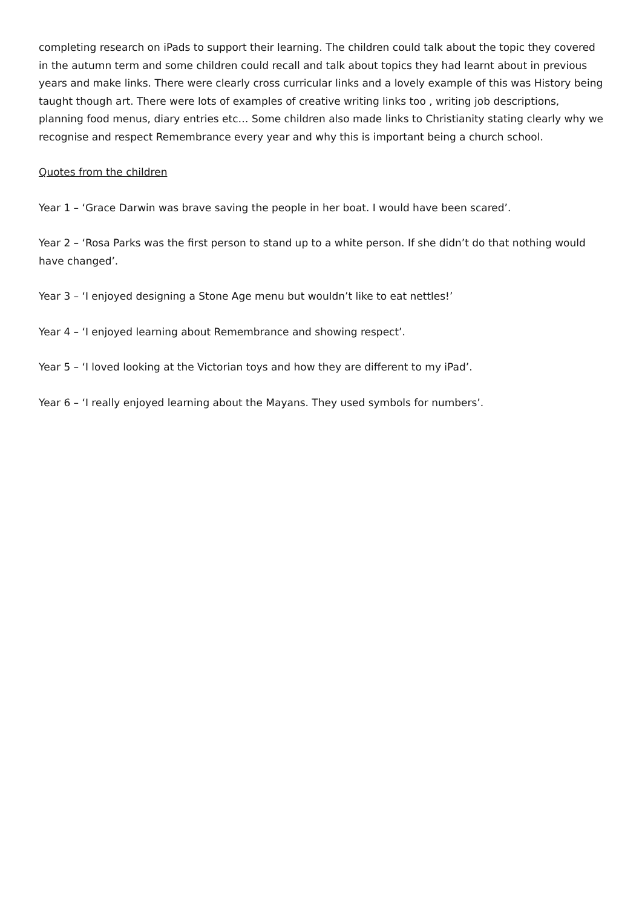completing research on iPads to support their learning. The children could talk about the topic they covered in the autumn term and some children could recall and talk about topics they had learnt about in previous years and make links. There were clearly cross curricular links and a lovely example of this was History being taught though art. There were lots of examples of creative writing links too , writing job descriptions, planning food menus, diary entries etc… Some children also made links to Christianity stating clearly why we recognise and respect Remembrance every year and why this is important being a church school.
Quotes from the children
Year 1 – ‘Grace Darwin was brave saving the people in her boat. I would have been scared’.
Year 2 – ‘Rosa Parks was the first person to stand up to a white person. If she didn’t do that nothing would have changed’.
Year 3 – ‘I enjoyed designing a Stone Age menu but wouldn’t like to eat nettles!’
Year 4 – ‘I enjoyed learning about Remembrance and showing respect’.
Year 5 – ‘I loved looking at the Victorian toys and how they are different to my iPad’.
Year 6 – ‘I really enjoyed learning about the Mayans. They used symbols for numbers’.